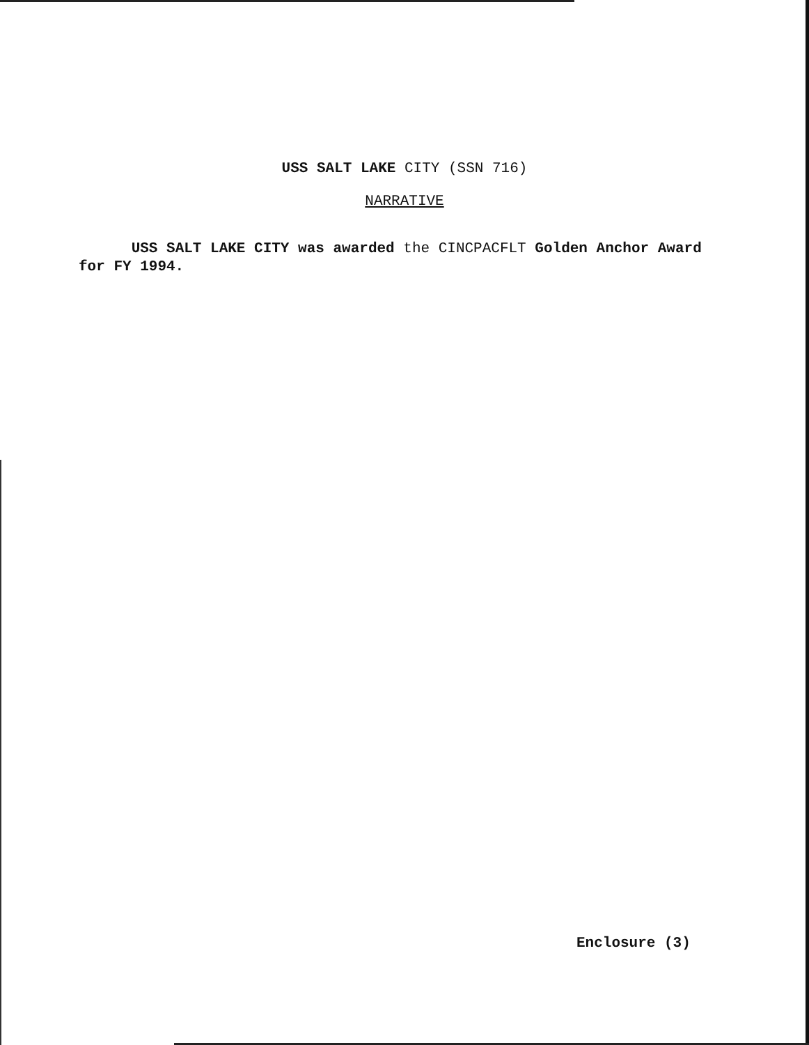USS SALT LAKE CITY (SSN 716)
NARRATIVE
USS SALT LAKE CITY was awarded the CINCPACFLT Golden Anchor Award for FY 1994.
Enclosure (3)